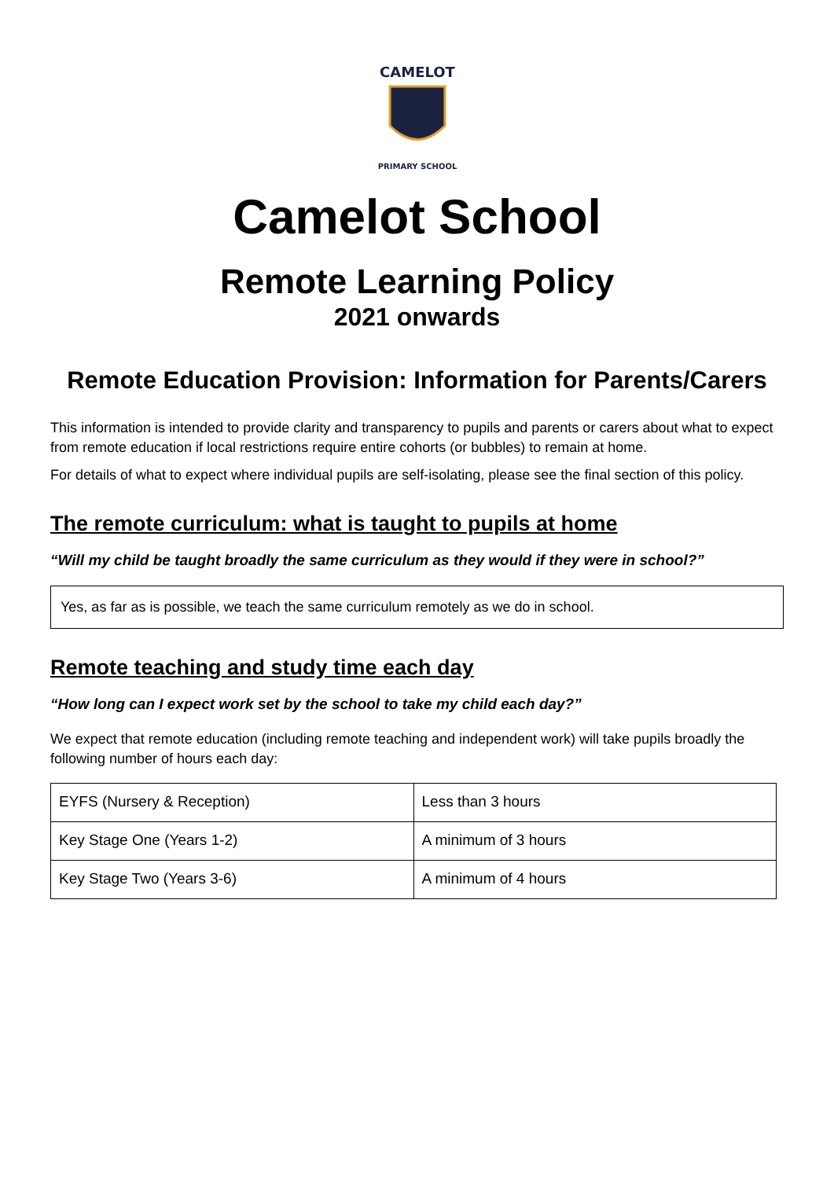CAMELOT
PRIMARY SCHOOL
Camelot School
Remote Learning Policy
2021 onwards
Remote Education Provision: Information for Parents/Carers
This information is intended to provide clarity and transparency to pupils and parents or carers about what to expect from remote education if local restrictions require entire cohorts (or bubbles) to remain at home.
For details of what to expect where individual pupils are self-isolating, please see the final section of this policy.
The remote curriculum: what is taught to pupils at home
“Will my child be taught broadly the same curriculum as they would if they were in school?”
Yes, as far as is possible, we teach the same curriculum remotely as we do in school.
Remote teaching and study time each day
“How long can I expect work set by the school to take my child each day?”
We expect that remote education (including remote teaching and independent work) will take pupils broadly the following number of hours each day:
| EYFS (Nursery & Reception) | Less than 3 hours |
| Key Stage One (Years 1-2) | A minimum of 3 hours |
| Key Stage Two (Years 3-6) | A minimum of 4 hours |